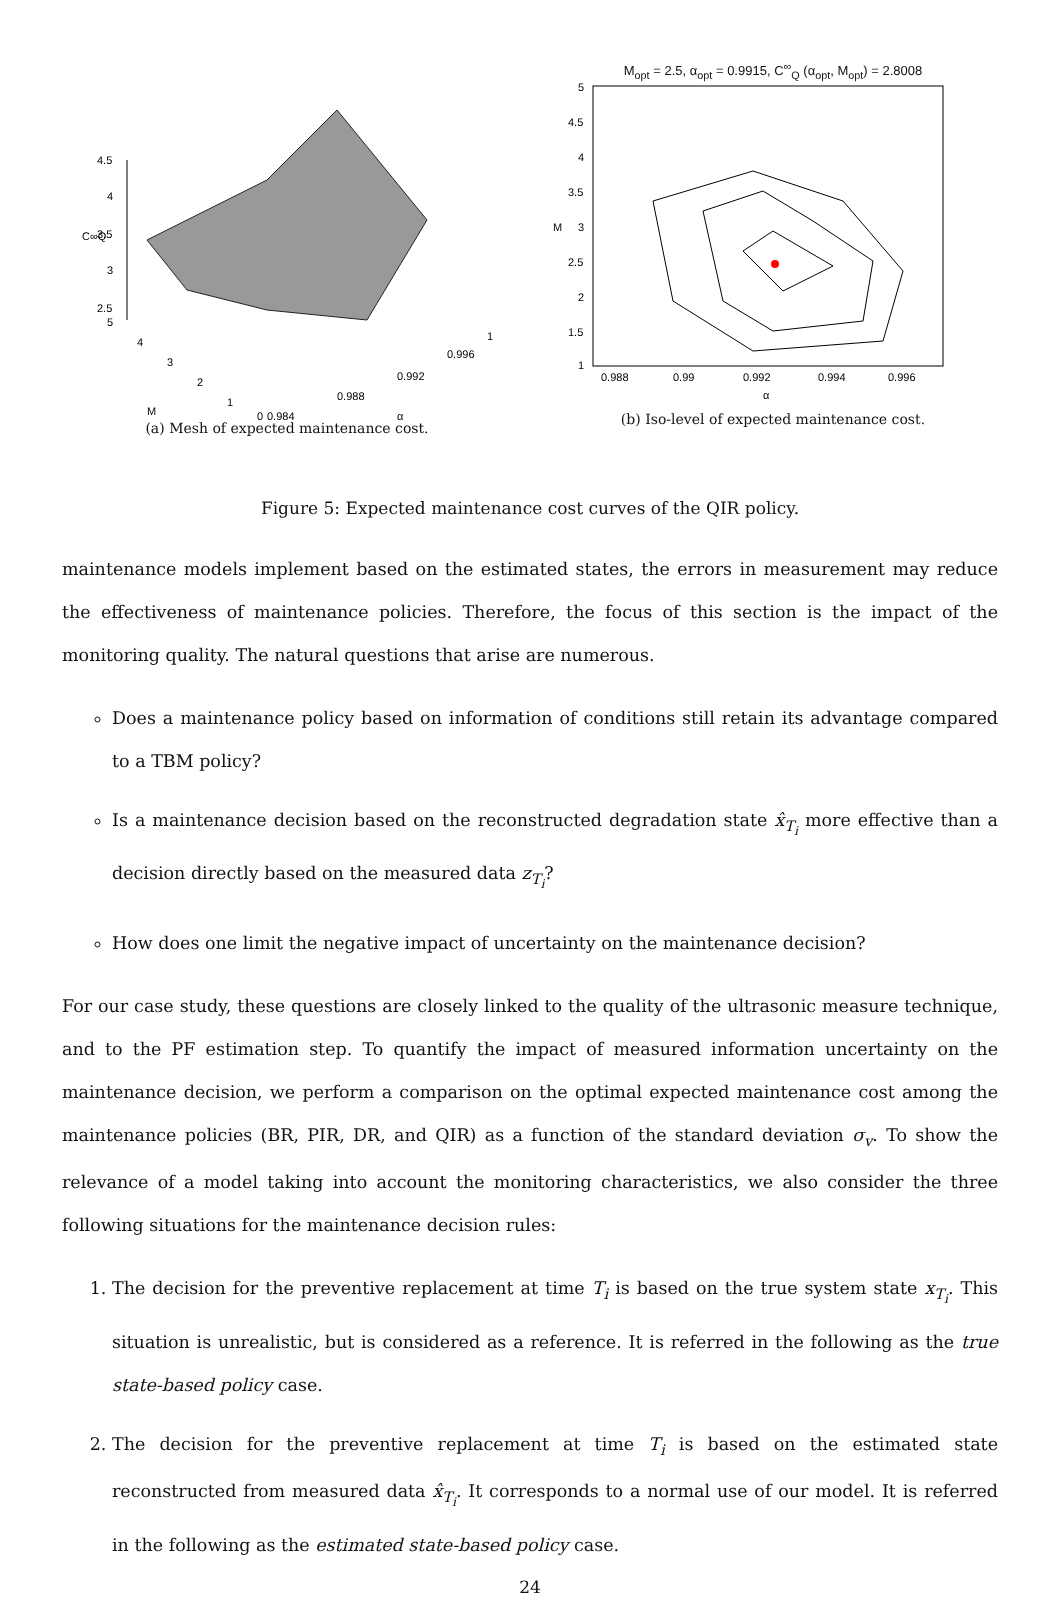4.5
4
3.5
3
2.5
C∞Q
5
4
3
2
1
0
M
0.984
0.988
0.992
0.996
1
α
(a) Mesh of expected maintenance cost.
M<sub>opt</sub> = 2.5, α<sub>opt</sub> = 0.9915, C<sup>∞</sup><sub>Q</sub> (α<sub>opt</sub>, M<sub>opt</sub>) = 2.8008
5
4.5
4
3.5
3
2.5
2
1.5
1
M
0.988
0.99
0.992
0.994
0.996
α
(b) Iso-level of expected maintenance cost.
Figure 5: Expected maintenance cost curves of the QIR policy.
maintenance models implement based on the estimated states, the errors in measurement may reduce the effectiveness of maintenance policies. Therefore, the focus of this section is the impact of the monitoring quality. The natural questions that arise are numerous.
Does a maintenance policy based on information of conditions still retain its advantage compared to a TBM policy?
Is a maintenance decision based on the reconstructed degradation state x̂<sub>T<sub>i</sub></sub> more effective than a decision directly based on the measured data z<sub>T<sub>i</sub></sub>?
How does one limit the negative impact of uncertainty on the maintenance decision?
For our case study, these questions are closely linked to the quality of the ultrasonic measure technique, and to the PF estimation step. To quantify the impact of measured information uncertainty on the maintenance decision, we perform a comparison on the optimal expected maintenance cost among the maintenance policies (BR, PIR, DR, and QIR) as a function of the standard deviation σ<sub>v</sub>. To show the relevance of a model taking into account the monitoring characteristics, we also consider the three following situations for the maintenance decision rules:
1. The decision for the preventive replacement at time T<sub>i</sub> is based on the true system state x<sub>T<sub>i</sub></sub>. This situation is unrealistic, but is considered as a reference. It is referred in the following as the true state-based policy case.
2. The decision for the preventive replacement at time T<sub>i</sub> is based on the estimated state reconstructed from measured data x̂<sub>T<sub>i</sub></sub>. It corresponds to a normal use of our model. It is referred in the following as the estimated state-based policy case.
24